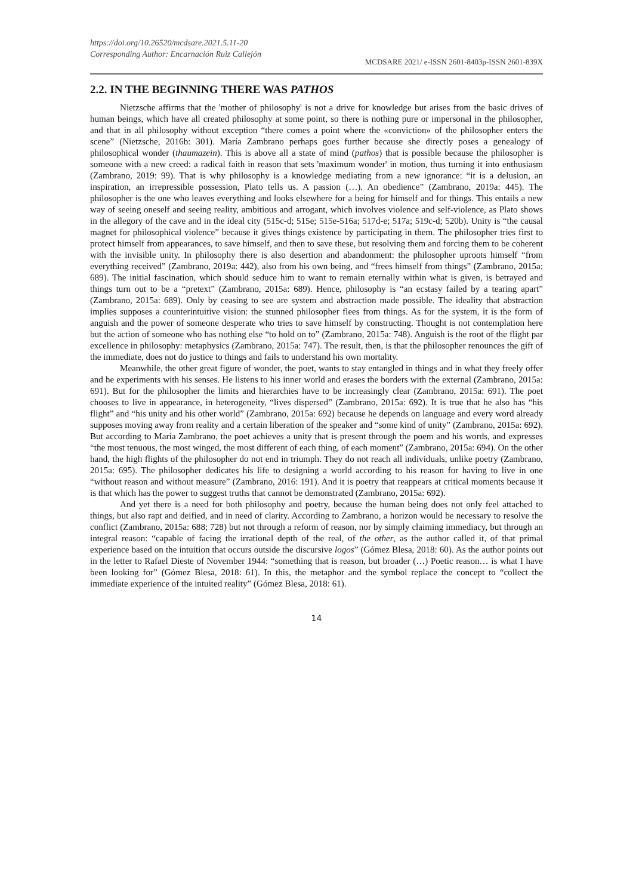https://doi.org/10.26520/mcdsare.2021.5.11-20
Corresponding Author: Encarnación Ruiz Callejón
MCDSARE 2021/ e-ISSN 2601-8403p-ISSN 2601-839X
2.2. IN THE BEGINNING THERE WAS PATHOS
Nietzsche affirms that the 'mother of philosophy' is not a drive for knowledge but arises from the basic drives of human beings, which have all created philosophy at some point, so there is nothing pure or impersonal in the philosopher, and that in all philosophy without exception “there comes a point where the «conviction» of the philosopher enters the scene” (Nietzsche, 2016b: 301). María Zambrano perhaps goes further because she directly poses a genealogy of philosophical wonder (thaumazein). This is above all a state of mind (pathos) that is possible because the philosopher is someone with a new creed: a radical faith in reason that sets 'maximum wonder' in motion, thus turning it into enthusiasm (Zambrano, 2019: 99). That is why philosophy is a knowledge mediating from a new ignorance: “it is a delusion, an inspiration, an irrepressible possession, Plato tells us. A passion (…). An obedience” (Zambrano, 2019a: 445). The philosopher is the one who leaves everything and looks elsewhere for a being for himself and for things. This entails a new way of seeing oneself and seeing reality, ambitious and arrogant, which involves violence and self-violence, as Plato shows in the allegory of the cave and in the ideal city (515c-d; 515e; 515e-516a; 517d-e; 517a; 519c-d; 520b). Unity is “the causal magnet for philosophical violence” because it gives things existence by participating in them. The philosopher tries first to protect himself from appearances, to save himself, and then to save these, but resolving them and forcing them to be coherent with the invisible unity. In philosophy there is also desertion and abandonment: the philosopher uproots himself “from everything received” (Zambrano, 2019a: 442), also from his own being, and “frees himself from things” (Zambrano, 2015a: 689). The initial fascination, which should seduce him to want to remain eternally within what is given, is betrayed and things turn out to be a “pretext” (Zambrano, 2015a: 689). Hence, philosophy is “an ecstasy failed by a tearing apart” (Zambrano, 2015a: 689). Only by ceasing to see are system and abstraction made possible. The ideality that abstraction implies supposes a counterintuitive vision: the stunned philosopher flees from things. As for the system, it is the form of anguish and the power of someone desperate who tries to save himself by constructing. Thought is not contemplation here but the action of someone who has nothing else “to hold on to” (Zambrano, 2015a: 748). Anguish is the root of the flight par excellence in philosophy: metaphysics (Zambrano, 2015a: 747). The result, then, is that the philosopher renounces the gift of the immediate, does not do justice to things and fails to understand his own mortality.
Meanwhile, the other great figure of wonder, the poet, wants to stay entangled in things and in what they freely offer and he experiments with his senses. He listens to his inner world and erases the borders with the external (Zambrano, 2015a: 691). But for the philosopher the limits and hierarchies have to be increasingly clear (Zambrano, 2015a: 691). The poet chooses to live in appearance, in heterogeneity, “lives dispersed” (Zambrano, 2015a: 692). It is true that he also has “his flight” and “his unity and his other world” (Zambrano, 2015a: 692) because he depends on language and every word already supposes moving away from reality and a certain liberation of the speaker and “some kind of unity” (Zambrano, 2015a: 692). But according to María Zambrano, the poet achieves a unity that is present through the poem and his words, and expresses “the most tenuous, the most winged, the most different of each thing, of each moment” (Zambrano, 2015a: 694). On the other hand, the high flights of the philosopher do not end in triumph. They do not reach all individuals, unlike poetry (Zambrano, 2015a: 695). The philosopher dedicates his life to designing a world according to his reason for having to live in one “without reason and without measure” (Zambrano, 2016: 191). And it is poetry that reappears at critical moments because it is that which has the power to suggest truths that cannot be demonstrated (Zambrano, 2015a: 692).
And yet there is a need for both philosophy and poetry, because the human being does not only feel attached to things, but also rapt and deified, and in need of clarity. According to Zambrano, a horizon would be necessary to resolve the conflict (Zambrano, 2015a: 688; 728) but not through a reform of reason, nor by simply claiming immediacy, but through an integral reason: “capable of facing the irrational depth of the real, of the other, as the author called it, of that primal experience based on the intuition that occurs outside the discursive logos” (Gómez Blesa, 2018: 60). As the author points out in the letter to Rafael Dieste of November 1944: “something that is reason, but broader (…) Poetic reason… is what I have been looking for” (Gómez Blesa, 2018: 61). In this, the metaphor and the symbol replace the concept to “collect the immediate experience of the intuited reality” (Gómez Blesa, 2018: 61).
14